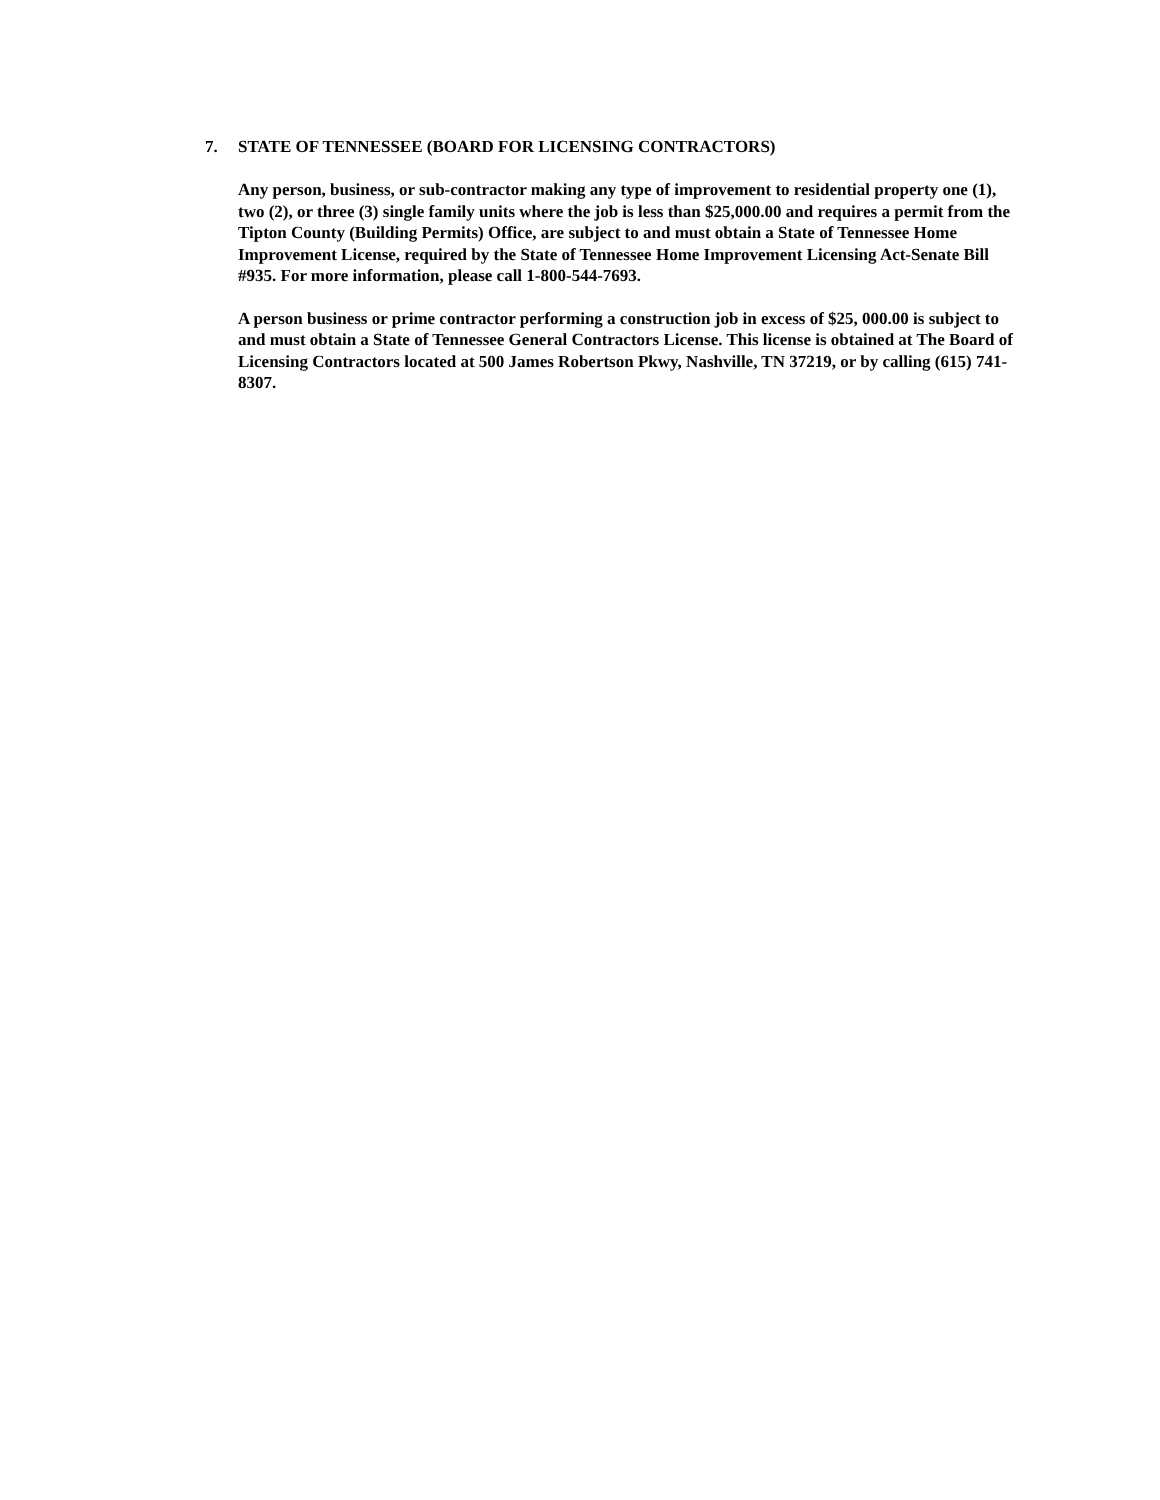7. STATE OF TENNESSEE (BOARD FOR LICENSING CONTRACTORS)
Any person, business, or sub-contractor making any type of improvement to residential property one (1), two (2), or three (3) single family units where the job is less than $25,000.00 and requires a permit from the Tipton County (Building Permits) Office, are subject to and must obtain a State of Tennessee Home Improvement License, required by the State of Tennessee Home Improvement Licensing Act-Senate Bill #935. For more information, please call 1-800-544-7693.
A person business or prime contractor performing a construction job in excess of $25, 000.00 is subject to and must obtain a State of Tennessee General Contractors License. This license is obtained at The Board of Licensing Contractors located at 500 James Robertson Pkwy, Nashville, TN 37219, or by calling (615) 741-8307.